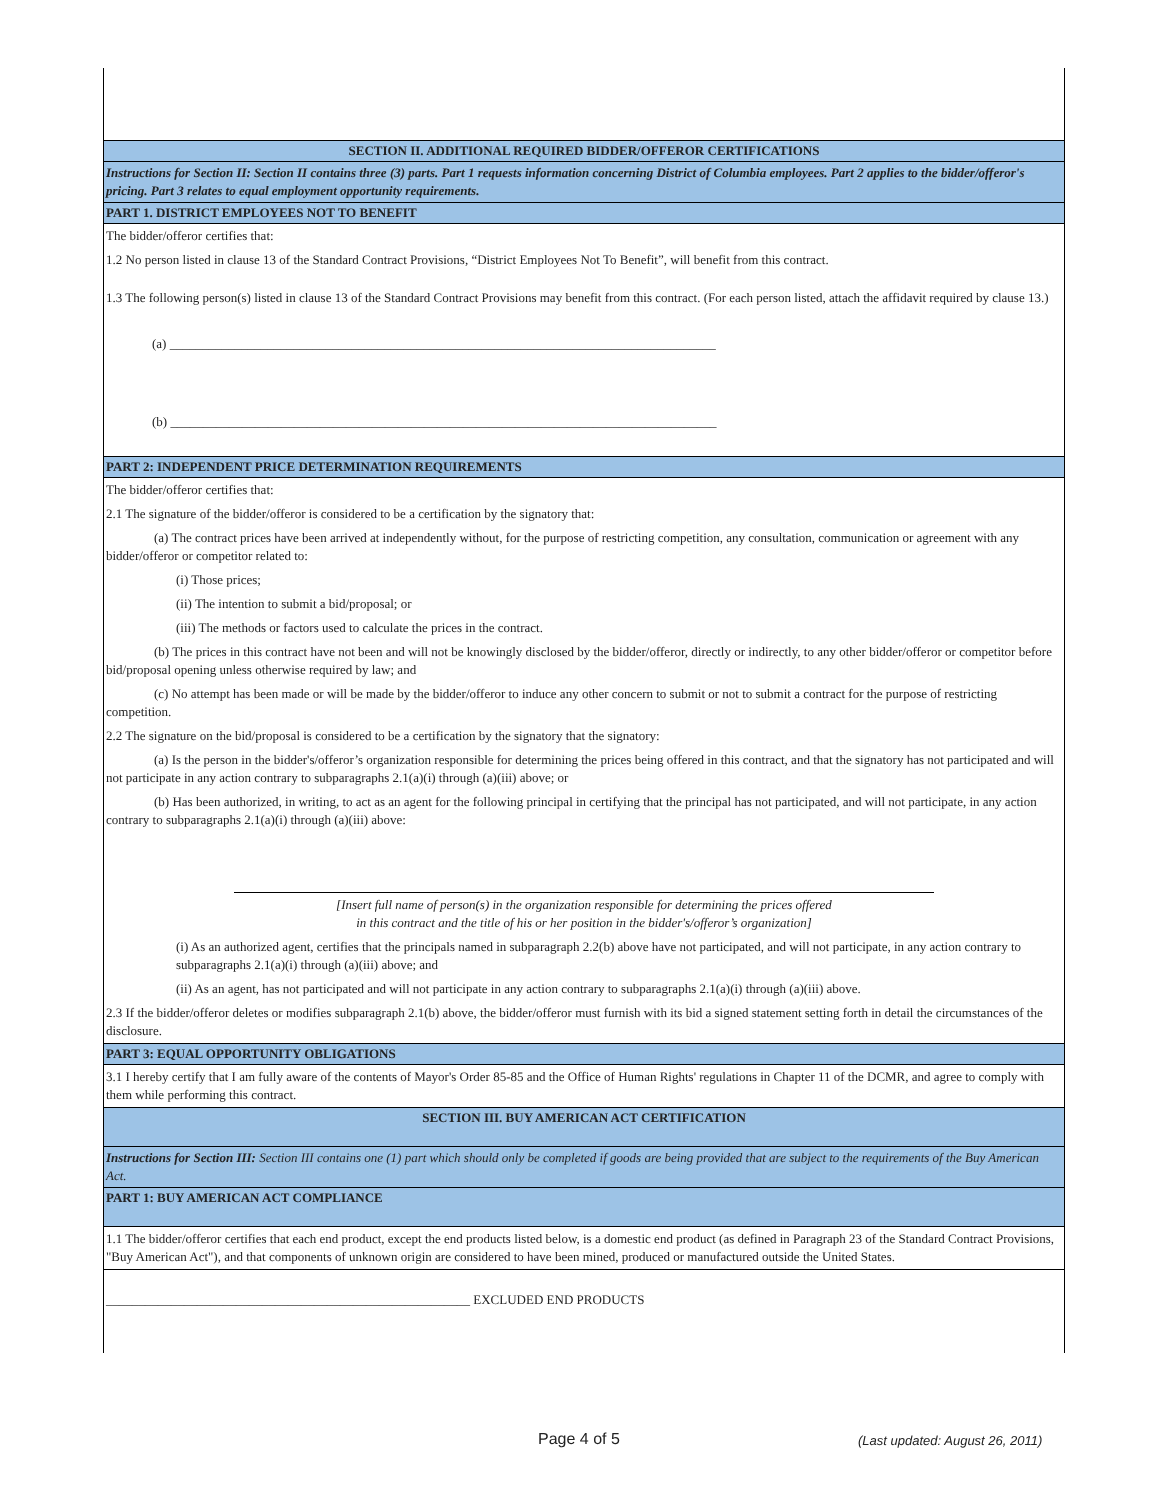SECTION II. ADDITIONAL REQUIRED BIDDER/OFFEROR CERTIFICATIONS
Instructions for Section II: Section II contains three (3) parts. Part 1 requests information concerning District of Columbia employees. Part 2 applies to the bidder/offeror's pricing. Part 3 relates to equal employment opportunity requirements.
PART 1. DISTRICT EMPLOYEES NOT TO BENEFIT
The bidder/offeror certifies that:
1.2 No person listed in clause 13 of the Standard Contract Provisions, “District Employees Not To Benefit”, will benefit from this contract.
1.3 The following person(s) listed in clause 13 of the Standard Contract Provisions may benefit from this contract. (For each person listed, attach the affidavit required by clause 13.)
(a) ____________________________________________________________________________________
(b) ____________________________________________________________________________________
PART 2: INDEPENDENT PRICE DETERMINATION REQUIREMENTS
The bidder/offeror certifies that:
2.1 The signature of the bidder/offeror is considered to be a certification by the signatory that:
(a) The contract prices have been arrived at independently without, for the purpose of restricting competition, any consultation, communication or agreement with any bidder/offeror or competitor related to:
(i) Those prices;
(ii) The intention to submit a bid/proposal; or
(iii) The methods or factors used to calculate the prices in the contract.
(b) The prices in this contract have not been and will not be knowingly disclosed by the bidder/offeror, directly or indirectly, to any other bidder/offeror or competitor before bid/proposal opening unless otherwise required by law; and
(c) No attempt has been made or will be made by the bidder/offeror to induce any other concern to submit or not to submit a contract for the purpose of restricting competition.
2.2 The signature on the bid/proposal is considered to be a certification by the signatory that the signatory:
(a) Is the person in the bidder's/offeror’s organization responsible for determining the prices being offered in this contract, and that the signatory has not participated and will not participate in any action contrary to subparagraphs 2.1(a)(i) through (a)(iii) above; or
(b) Has been authorized, in writing, to act as an agent for the following principal in certifying that the principal has not participated, and will not participate, in any action contrary to subparagraphs 2.1(a)(i) through (a)(iii) above:
[Insert full name of person(s) in the organization responsible for determining the prices offered
in this contract and the title of his or her position in the bidder's/offeror’s organization]
(i) As an authorized agent, certifies that the principals named in subparagraph 2.2(b) above have not participated, and will not participate, in any action contrary to subparagraphs 2.1(a)(i) through (a)(iii) above; and
(ii) As an agent, has not participated and will not participate in any action contrary to subparagraphs 2.1(a)(i) through (a)(iii) above.
2.3 If the bidder/offeror deletes or modifies subparagraph 2.1(b) above, the bidder/offeror must furnish with its bid a signed statement setting forth in detail the circumstances of the disclosure.
PART 3: EQUAL OPPORTUNITY OBLIGATIONS
3.1 I hereby certify that I am fully aware of the contents of Mayor's Order 85-85 and the Office of Human Rights' regulations in Chapter 11 of the DCMR, and agree to comply with them while performing this contract.
SECTION III. BUY AMERICAN ACT CERTIFICATION
Instructions for Section III: Section III contains one (1) part which should only be completed if goods are being provided that are subject to the requirements of the Buy American Act.
PART 1: BUY AMERICAN ACT COMPLIANCE
1.1 The bidder/offeror certifies that each end product, except the end products listed below, is a domestic end product (as defined in Paragraph 23 of the Standard Contract Provisions, "Buy American Act"), and that components of unknown origin are considered to have been mined, produced or manufactured outside the United States.
________________________________________________________ EXCLUDED END PRODUCTS
Page 4 of 5 (Last updated: August 26, 2011)